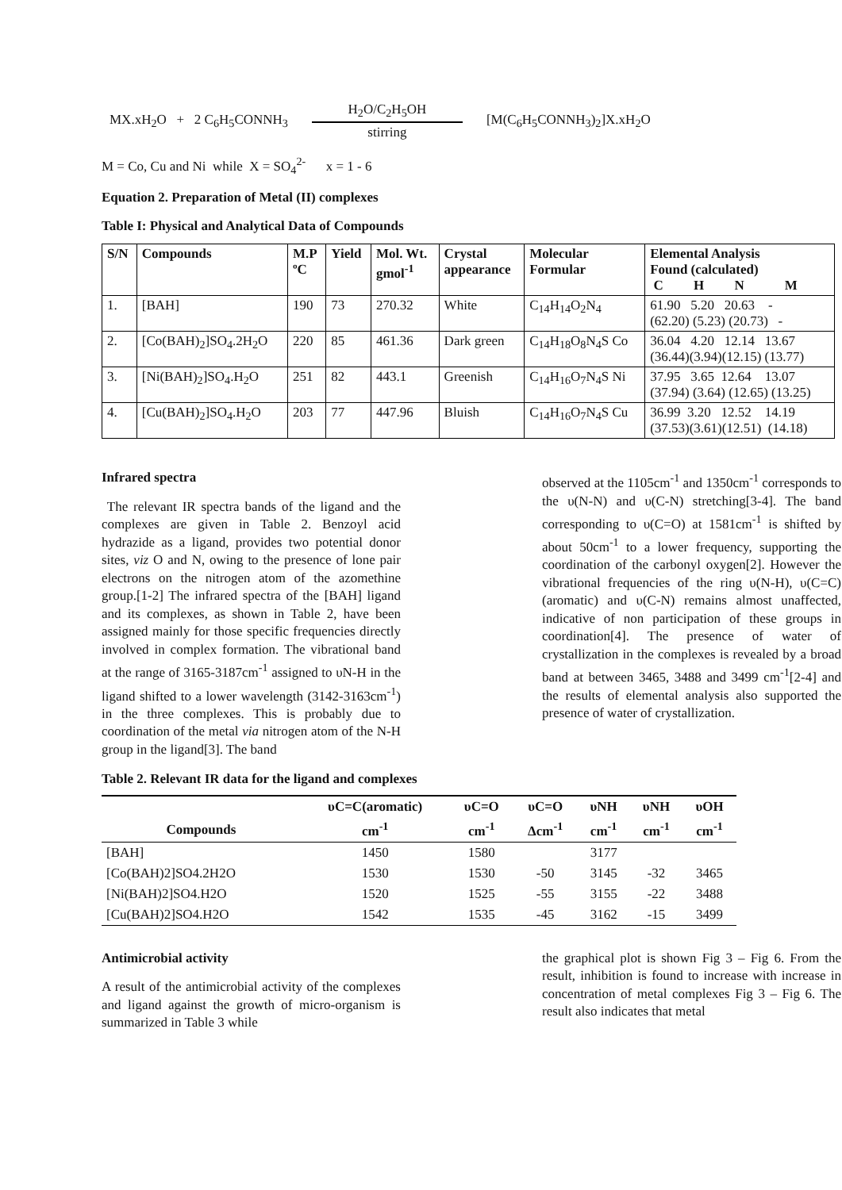MX.xH<sub>2</sub>O + 2 C<sub>6</sub>H<sub>5</sub>CONNH<sub>3</sub>
H<sub>2</sub>O/C<sub>2</sub>H<sub>5</sub>OH
stirring
[M(C<sub>6</sub>H<sub>5</sub>CONNH<sub>3</sub>)<sub>2</sub>]X.xH<sub>2</sub>O
M = Co, Cu and Ni while X = SO<sub>4</sub><sup>2-</sup> x = 1 - 6
Equation 2. Preparation of Metal (II) complexes
Table I: Physical and Analytical Data of Compounds
| S/N | Compounds | M.P ºC | Yield | Mol. Wt. gmol<sup>-1</sup> | Crystal appearance | Molecular Formular | Elemental Analysis Found (calculated) C H N M |
| --- | --- | --- | --- | --- | --- | --- | --- |
| 1. | [BAH] | 190 | 73 | 270.32 | White | C<sub>14</sub>H<sub>14</sub>O<sub>2</sub>N<sub>4</sub> | 61.90 5.20 20.63 - (62.20) (5.23) (20.73) - |
| 2. | [Co(BAH)<sub>2</sub>]SO<sub>4</sub>.2H<sub>2</sub>O | 220 | 85 | 461.36 | Dark green | C<sub>14</sub>H<sub>18</sub>O<sub>8</sub>N<sub>4</sub>S Co | 36.04 4.20 12.14 13.67 (36.44)(3.94)(12.15) (13.77) |
| 3. | [Ni(BAH)<sub>2</sub>]SO<sub>4</sub>.H<sub>2</sub>O | 251 | 82 | 443.1 | Greenish | C<sub>14</sub>H<sub>16</sub>O<sub>7</sub>N<sub>4</sub>S Ni | 37.95 3.65 12.64 13.07 (37.94) (3.64) (12.65) (13.25) |
| 4. | [Cu(BAH)<sub>2</sub>]SO<sub>4</sub>.H<sub>2</sub>O | 203 | 77 | 447.96 | Bluish | C<sub>14</sub>H<sub>16</sub>O<sub>7</sub>N<sub>4</sub>S Cu | 36.99 3.20 12.52 14.19 (37.53)(3.61)(12.51) (14.18) |
Infrared spectra
The relevant IR spectra bands of the ligand and the complexes are given in Table 2. Benzoyl acid hydrazide as a ligand, provides two potential donor sites, viz O and N, owing to the presence of lone pair electrons on the nitrogen atom of the azomethine group.[1-2] The infrared spectra of the [BAH] ligand and its complexes, as shown in Table 2, have been assigned mainly for those specific frequencies directly involved in complex formation. The vibrational band at the range of 3165-3187cm<sup>-1</sup> assigned to υN-H in the ligand shifted to a lower wavelength (3142-3163cm<sup>-1</sup>) in the three complexes. This is probably due to coordination of the metal via nitrogen atom of the N-H group in the ligand[3]. The band
observed at the 1105cm<sup>-1</sup> and 1350cm<sup>-1</sup> corresponds to the υ(N-N) and υ(C-N) stretching[3-4]. The band corresponding to υ(C=O) at 1581cm<sup>-1</sup> is shifted by about 50cm<sup>-1</sup> to a lower frequency, supporting the coordination of the carbonyl oxygen[2]. However the vibrational frequencies of the ring υ(N-H), υ(C=C) (aromatic) and υ(C-N) remains almost unaffected, indicative of non participation of these groups in coordination[4]. The presence of water of crystallization in the complexes is revealed by a broad band at between 3465, 3488 and 3499 cm<sup>-1</sup>[2-4] and the results of elemental analysis also supported the presence of water of crystallization.
Table 2. Relevant IR data for the ligand and complexes
| | υC=C(aromatic) | υC=O | υC=O | υNH | υNH | υOH |
| --- | --- | --- | --- | --- | --- | --- |
| Compounds | cm<sup>-1</sup> | cm<sup>-1</sup> | Δcm<sup>-1</sup> | cm<sup>-1</sup> | cm<sup>-1</sup> | cm<sup>-1</sup> |
| [BAH] | 1450 | 1580 | | 3177 | | |
| [Co(BAH)2]SO4.2H2O | 1530 | 1530 | -50 | 3145 | -32 | 3465 |
| [Ni(BAH)2]SO4.H2O | 1520 | 1525 | -55 | 3155 | -22 | 3488 |
| [Cu(BAH)2]SO4.H2O | 1542 | 1535 | -45 | 3162 | -15 | 3499 |
Antimicrobial activity
A result of the antimicrobial activity of the complexes and ligand against the growth of micro-organism is summarized in Table 3 while
the graphical plot is shown Fig 3 – Fig 6. From the result, inhibition is found to increase with increase in concentration of metal complexes Fig 3 – Fig 6. The result also indicates that metal